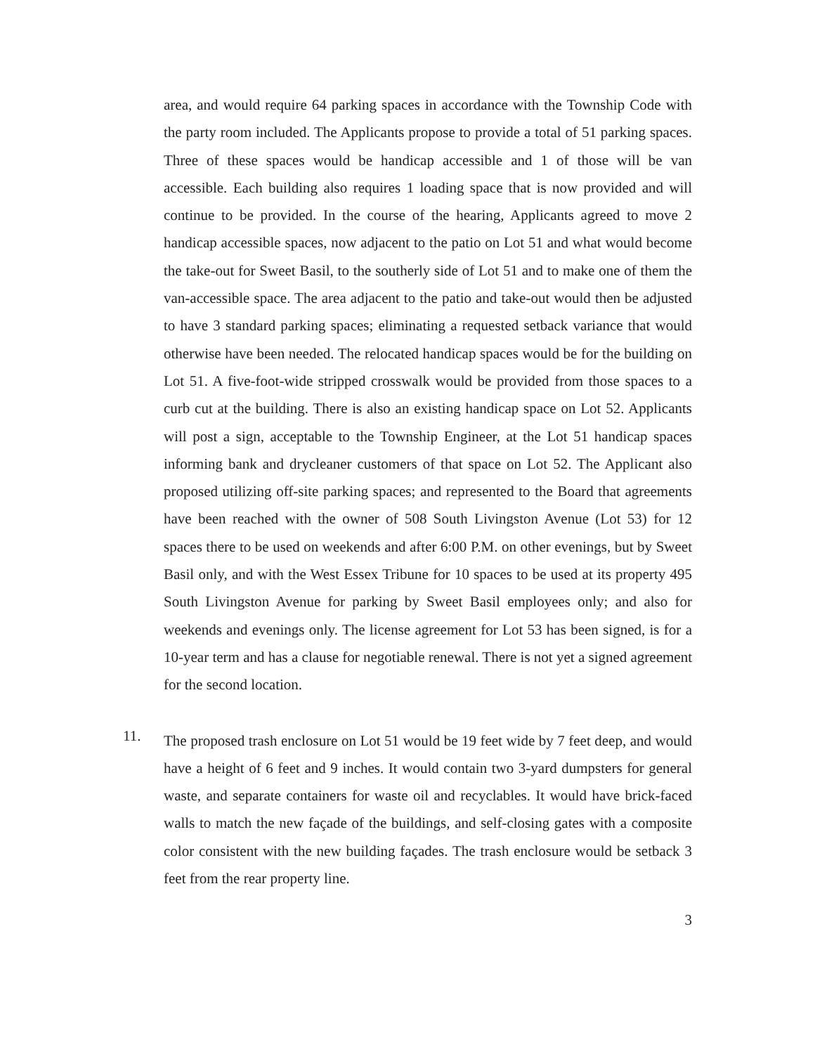area, and would require 64 parking spaces in accordance with the Township Code with the party room included. The Applicants propose to provide a total of 51 parking spaces. Three of these spaces would be handicap accessible and 1 of those will be van accessible. Each building also requires 1 loading space that is now provided and will continue to be provided. In the course of the hearing, Applicants agreed to move 2 handicap accessible spaces, now adjacent to the patio on Lot 51 and what would become the take-out for Sweet Basil, to the southerly side of Lot 51 and to make one of them the van-accessible space. The area adjacent to the patio and take-out would then be adjusted to have 3 standard parking spaces; eliminating a requested setback variance that would otherwise have been needed. The relocated handicap spaces would be for the building on Lot 51. A five-foot-wide stripped crosswalk would be provided from those spaces to a curb cut at the building. There is also an existing handicap space on Lot 52. Applicants will post a sign, acceptable to the Township Engineer, at the Lot 51 handicap spaces informing bank and drycleaner customers of that space on Lot 52. The Applicant also proposed utilizing off-site parking spaces; and represented to the Board that agreements have been reached with the owner of 508 South Livingston Avenue (Lot 53) for 12 spaces there to be used on weekends and after 6:00 P.M. on other evenings, but by Sweet Basil only, and with the West Essex Tribune for 10 spaces to be used at its property 495 South Livingston Avenue for parking by Sweet Basil employees only; and also for weekends and evenings only. The license agreement for Lot 53 has been signed, is for a 10-year term and has a clause for negotiable renewal. There is not yet a signed agreement for the second location.
11.
The proposed trash enclosure on Lot 51 would be 19 feet wide by 7 feet deep, and would have a height of 6 feet and 9 inches. It would contain two 3-yard dumpsters for general waste, and separate containers for waste oil and recyclables. It would have brick-faced walls to match the new façade of the buildings, and self-closing gates with a composite color consistent with the new building façades. The trash enclosure would be setback 3 feet from the rear property line.
3